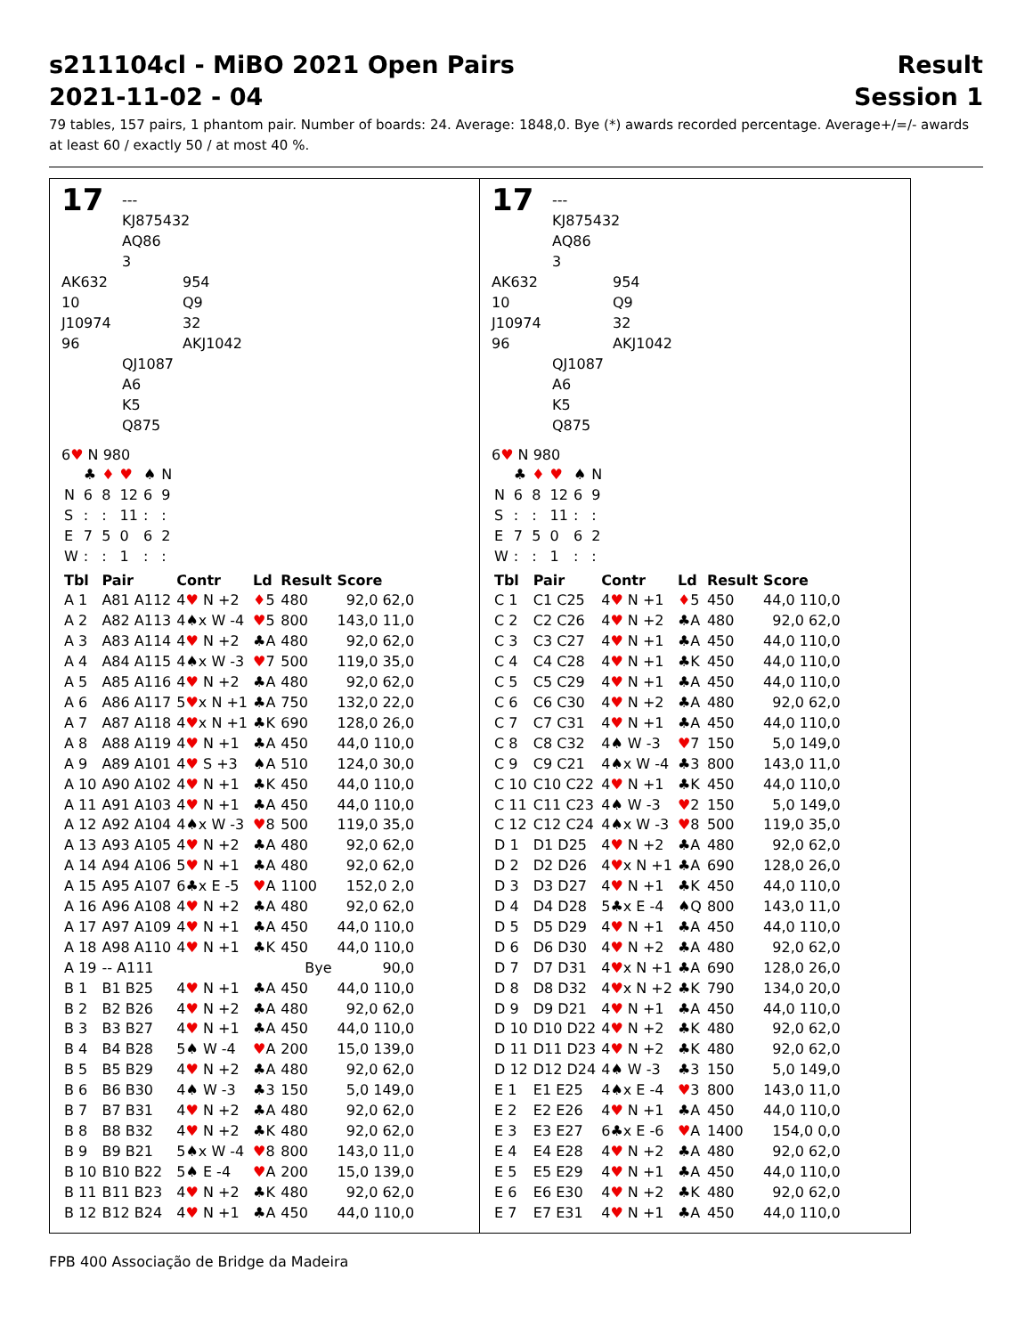s211104cl - MiBO 2021 Open Pairs Result
2021-11-02 - 04 Session 1
79 tables, 157 pairs, 1 phantom pair. Number of boards: 24. Average: 1848,0. Bye (*) awards recorded percentage. Average+/=/- awards at least 60 / exactly 50 / at most 40 %.
17
---
KJ875432
AQ86
3
AK632
10
J10974
96
954
Q9
32
AKJ1042
QJ1087
A6
K5
Q875
6♥ N 980
| | ♣ | ♦ | ♥ | ♠ | N |
| N | 6 | 8 | 12 | 6 | 9 |
| S | : | : | 11 | : | : |
| E | 7 | 5 | 0 | 6 | 2 |
| W | : | : | 1 | : | : |
| Tbl | Pair | Contr | Ld | Result | Score |
| --- | --- | --- | --- | --- | --- |
| A 1 | A81 A112 | 4 ♥ N +2 | ♦ 5 | 480 | 92,0 62,0 |
| A 2 | A82 A113 | 4♠x W -4 | ♥ 5 | 800 | 143,0 11,0 |
| A 3 | A83 A114 | 4 ♥ N +2 | ♣A | 480 | 92,0 62,0 |
| A 4 | A84 A115 | 4♠x W -3 | ♥ 7 | 500 | 119,0 35,0 |
| A 5 | A85 A116 | 4 ♥ N +2 | ♣A | 480 | 92,0 62,0 |
| A 6 | A86 A117 | 5 ♥ x N +1 | ♣A | 750 | 132,0 22,0 |
| A 7 | A87 A118 | 4 ♥ x N +1 | ♣K | 690 | 128,0 26,0 |
| A 8 | A88 A119 | 4 ♥ N +1 | ♣A | 450 | 44,0 110,0 |
| A 9 | A89 A101 | 4 ♥ S +3 | ♠A | 510 | 124,0 30,0 |
| A 10 | A90 A102 | 4 ♥ N +1 | ♣K | 450 | 44,0 110,0 |
| A 11 | A91 A103 | 4 ♥ N +1 | ♣A | 450 | 44,0 110,0 |
| A 12 | A92 A104 | 4♠x W -3 | ♥ 8 | 500 | 119,0 35,0 |
| A 13 | A93 A105 | 4 ♥ N +2 | ♣A | 480 | 92,0 62,0 |
| A 14 | A94 A106 | 5 ♥ N +1 | ♣A | 480 | 92,0 62,0 |
| A 15 | A95 A107 | 6♣x E -5 | ♥ A | 1100 | 152,0 2,0 |
| A 16 | A96 A108 | 4 ♥ N +2 | ♣A | 480 | 92,0 62,0 |
| A 17 | A97 A109 | 4 ♥ N +1 | ♣A | 450 | 44,0 110,0 |
| A 18 | A98 A110 | 4 ♥ N +1 | ♣K | 450 | 44,0 110,0 |
| A 19 | -- A111 | | | Bye | 90,0 |
| B 1 | B1 B25 | 4 ♥ N +1 | ♣A | 450 | 44,0 110,0 |
| B 2 | B2 B26 | 4 ♥ N +2 | ♣A | 480 | 92,0 62,0 |
| B 3 | B3 B27 | 4 ♥ N +1 | ♣A | 450 | 44,0 110,0 |
| B 4 | B4 B28 | 5♠ W -4 | ♥ A | 200 | 15,0 139,0 |
| B 5 | B5 B29 | 4 ♥ N +2 | ♣A | 480 | 92,0 62,0 |
| B 6 | B6 B30 | 4♠ W -3 | ♣3 | 150 | 5,0 149,0 |
| B 7 | B7 B31 | 4 ♥ N +2 | ♣A | 480 | 92,0 62,0 |
| B 8 | B8 B32 | 4 ♥ N +2 | ♣K | 480 | 92,0 62,0 |
| B 9 | B9 B21 | 5♠x W -4 | ♥ 8 | 800 | 143,0 11,0 |
| B 10 | B10 B22 | 5♠ E -4 | ♥ A | 200 | 15,0 139,0 |
| B 11 | B11 B23 | 4 ♥ N +2 | ♣K | 480 | 92,0 62,0 |
| B 12 | B12 B24 | 4 ♥ N +1 | ♣A | 450 | 44,0 110,0 |
17
---
KJ875432
AQ86
3
AK632
10
J10974
96
954
Q9
32
AKJ1042
QJ1087
A6
K5
Q875
6♥ N 980
| | ♣ | ♦ | ♥ | ♠ | N |
| N | 6 | 8 | 12 | 6 | 9 |
| S | : | : | 11 | : | : |
| E | 7 | 5 | 0 | 6 | 2 |
| W | : | : | 1 | : | : |
| Tbl | Pair | Contr | Ld | Result | Score |
| --- | --- | --- | --- | --- | --- |
| C 1 | C1 C25 | 4 ♥ N +1 | ♦ 5 | 450 | 44,0 110,0 |
| C 2 | C2 C26 | 4 ♥ N +2 | ♣A | 480 | 92,0 62,0 |
| C 3 | C3 C27 | 4 ♥ N +1 | ♣A | 450 | 44,0 110,0 |
| C 4 | C4 C28 | 4 ♥ N +1 | ♣K | 450 | 44,0 110,0 |
| C 5 | C5 C29 | 4 ♥ N +1 | ♣A | 450 | 44,0 110,0 |
| C 6 | C6 C30 | 4 ♥ N +2 | ♣A | 480 | 92,0 62,0 |
| C 7 | C7 C31 | 4 ♥ N +1 | ♣A | 450 | 44,0 110,0 |
| C 8 | C8 C32 | 4♠ W -3 | ♥ 7 | 150 | 5,0 149,0 |
| C 9 | C9 C21 | 4♠x W -4 | ♣3 | 800 | 143,0 11,0 |
| C 10 | C10 C22 | 4 ♥ N +1 | ♣K | 450 | 44,0 110,0 |
| C 11 | C11 C23 | 4♠ W -3 | ♥ 2 | 150 | 5,0 149,0 |
| C 12 | C12 C24 | 4♠x W -3 | ♥ 8 | 500 | 119,0 35,0 |
| D 1 | D1 D25 | 4 ♥ N +2 | ♣A | 480 | 92,0 62,0 |
| D 2 | D2 D26 | 4 ♥ x N +1 | ♣A | 690 | 128,0 26,0 |
| D 3 | D3 D27 | 4 ♥ N +1 | ♣K | 450 | 44,0 110,0 |
| D 4 | D4 D28 | 5♣x E -4 | ♠Q | 800 | 143,0 11,0 |
| D 5 | D5 D29 | 4 ♥ N +1 | ♣A | 450 | 44,0 110,0 |
| D 6 | D6 D30 | 4 ♥ N +2 | ♣A | 480 | 92,0 62,0 |
| D 7 | D7 D31 | 4 ♥ x N +1 | ♣A | 690 | 128,0 26,0 |
| D 8 | D8 D32 | 4 ♥ x N +2 | ♣K | 790 | 134,0 20,0 |
| D 9 | D9 D21 | 4 ♥ N +1 | ♣A | 450 | 44,0 110,0 |
| D 10 | D10 D22 | 4 ♥ N +2 | ♣K | 480 | 92,0 62,0 |
| D 11 | D11 D23 | 4 ♥ N +2 | ♣K | 480 | 92,0 62,0 |
| D 12 | D12 D24 | 4♠ W -3 | ♣3 | 150 | 5,0 149,0 |
| E 1 | E1 E25 | 4♠x E -4 | ♥ 3 | 800 | 143,0 11,0 |
| E 2 | E2 E26 | 4 ♥ N +1 | ♣A | 450 | 44,0 110,0 |
| E 3 | E3 E27 | 6♣x E -6 | ♥ A | 1400 | 154,0 0,0 |
| E 4 | E4 E28 | 4 ♥ N +2 | ♣A | 480 | 92,0 62,0 |
| E 5 | E5 E29 | 4 ♥ N +1 | ♣A | 450 | 44,0 110,0 |
| E 6 | E6 E30 | 4 ♥ N +2 | ♣K | 480 | 92,0 62,0 |
| E 7 | E7 E31 | 4 ♥ N +1 | ♣A | 450 | 44,0 110,0 |
FPB 400 Associação de Bridge da Madeira